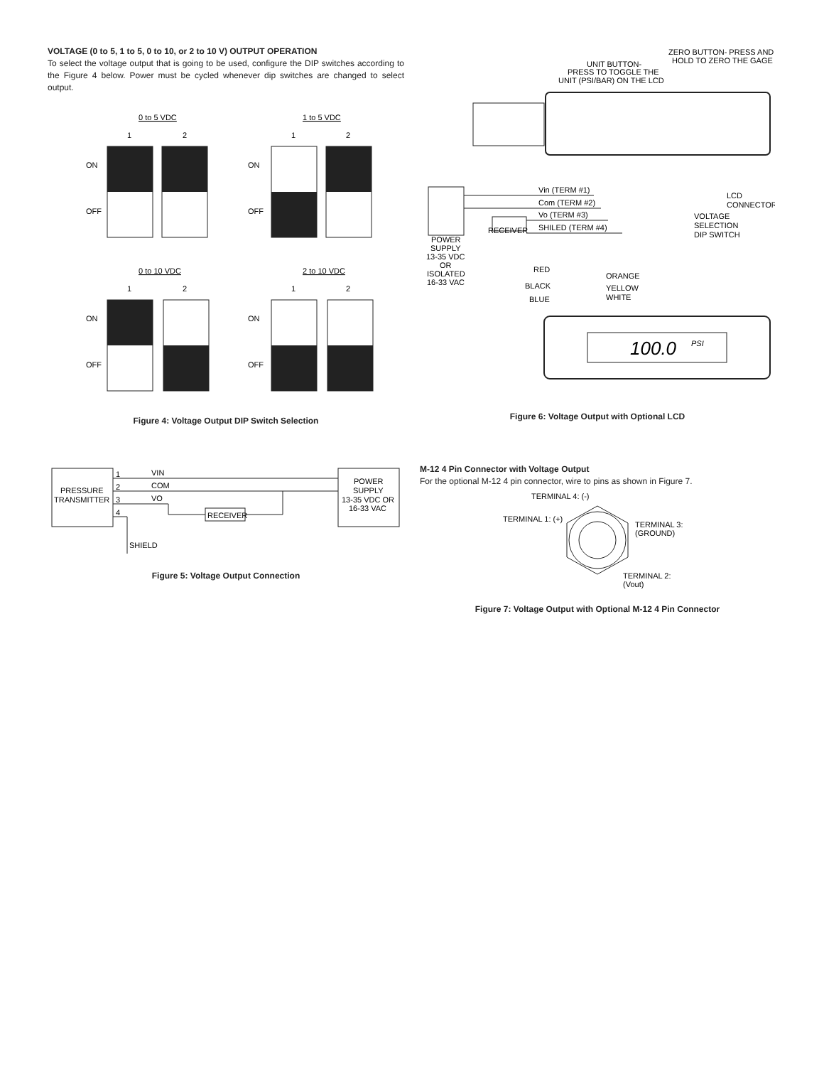VOLTAGE (0 to 5, 1 to 5, 0 to 10, or 2 to 10 V) OUTPUT OPERATION
To select the voltage output that is going to be used, configure the DIP switches according to the Figure 4 below. Power must be cycled whenever dip switches are changed to select output.
0 to 5 VDC
1
2
ON
OFF
1 to 5 VDC
1
2
ON
OFF
0 to 10 VDC
1
2
ON
OFF
2 to 10 VDC
1
2
ON
OFF
Figure 4: Voltage Output DIP Switch Selection
PRESSURE
TRANSMITTER
POWER
SUPPLY
13-35 VDC OR
16-33 VAC
VIN
COM
VO
1
2
3
4
RECEIVER
SHIELD
Figure 5: Voltage Output Connection
ZERO BUTTON- PRESS AND
HOLD TO ZERO THE GAGE
UNIT BUTTON-
PRESS TO TOGGLE THE
UNIT (PSI/BAR) ON THE LCD
POWER
SUPPLY
13-35 VDC
OR
ISOLATED
16-33 VAC
Vin (TERM #1)
Com (TERM #2)
Vo (TERM #3)
SHILED (TERM #4)
RECEIVER
LCD
CONNECTOR
VOLTAGE
SELECTION
DIP SWITCH
RED
BLACK
BLUE
ORANGE
YELLOW
WHITE
100.0
PSI
Figure 6: Voltage Output with Optional LCD
M-12 4 Pin Connector with Voltage Output
For the optional M-12 4 pin connector, wire to pins as shown in Figure 7.
TERMINAL 4: (-)
TERMINAL 1: (+)
TERMINAL 3:
(GROUND)
TERMINAL 2:
(Vout)
Figure 7: Voltage Output with Optional M-12 4 Pin Connector